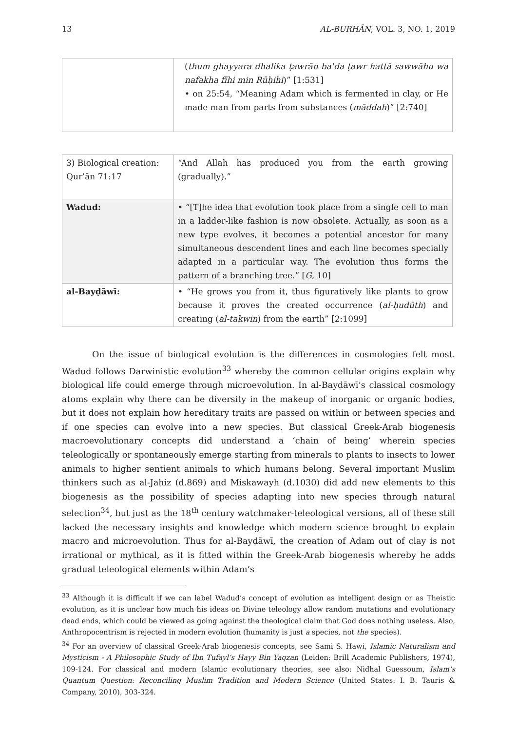13 AL-BURHĀN, VOL. 3, NO. 1, 2019
| | ( thum ghayyara dhalika ṭawrān baʿda ṭawr hattā sawwāhu wa nafakha fīhi min Rūḥihi )” [1:531] • on 25:54, “Meaning Adam which is fermented in clay, or He made man from parts from substances ( māddah )” [2:740] |
| 3) Biological creation: Qurʾān 71:17 | “And Allah has produced you from the earth growing (gradually).” |
| Wadud: | • “[T]he idea that evolution took place from a single cell to man in a ladder-like fashion is now obsolete. Actually, as soon as a new type evolves, it becomes a potential ancestor for many simultaneous descendent lines and each line becomes specially adapted in a particular way. The evolution thus forms the pattern of a branching tree.” [ G , 10] |
| al-Bayḍāwī: | • “He grows you from it, thus figuratively like plants to grow because it proves the created occurrence ( al-ḥudūth ) and creating ( al-takwin ) from the earth” [2:1099] |
On the issue of biological evolution is the differences in cosmologies felt most. Wadud follows Darwinistic evolution<sup>33</sup> whereby the common cellular origins explain why biological life could emerge through microevolution. In al-Bayḍāwī’s classical cosmology atoms explain why there can be diversity in the makeup of inorganic or organic bodies, but it does not explain how hereditary traits are passed on within or between species and if one species can evolve into a new species. But classical Greek-Arab biogenesis macroevolutionary concepts did understand a ‘chain of being’ wherein species teleologically or spontaneously emerge starting from minerals to plants to insects to lower animals to higher sentient animals to which humans belong. Several important Muslim thinkers such as al-Jahiz (d.869) and Miskawayh (d.1030) did add new elements to this biogenesis as the possibility of species adapting into new species through natural selection<sup>34</sup>, but just as the 18<sup>th</sup> century watchmaker-teleological versions, all of these still lacked the necessary insights and knowledge which modern science brought to explain macro and microevolution. Thus for al-Bayḍāwī, the creation of Adam out of clay is not irrational or mythical, as it is fitted within the Greek-Arab biogenesis whereby he adds gradual teleological elements within Adam’s
<sup>33</sup> Although it is difficult if we can label Wadud’s concept of evolution as intelligent design or as Theistic evolution, as it is unclear how much his ideas on Divine teleology allow random mutations and evolutionary dead ends, which could be viewed as going against the theological claim that God does nothing useless. Also, Anthropocentrism is rejected in modern evolution (humanity is just a species, not the species).
<sup>34</sup> For an overview of classical Greek-Arab biogenesis concepts, see Sami S. Hawi, Islamic Naturalism and Mysticism - A Philosophic Study of Ibn Tufayl’s Hayy Bin Yaqzan (Leiden: Brill Academic Publishers, 1974), 109-124. For classical and modern Islamic evolutionary theories, see also: Nidhal Guessoum, Islam’s Quantum Question: Reconciling Muslim Tradition and Modern Science (United States: I. B. Tauris & Company, 2010), 303-324.